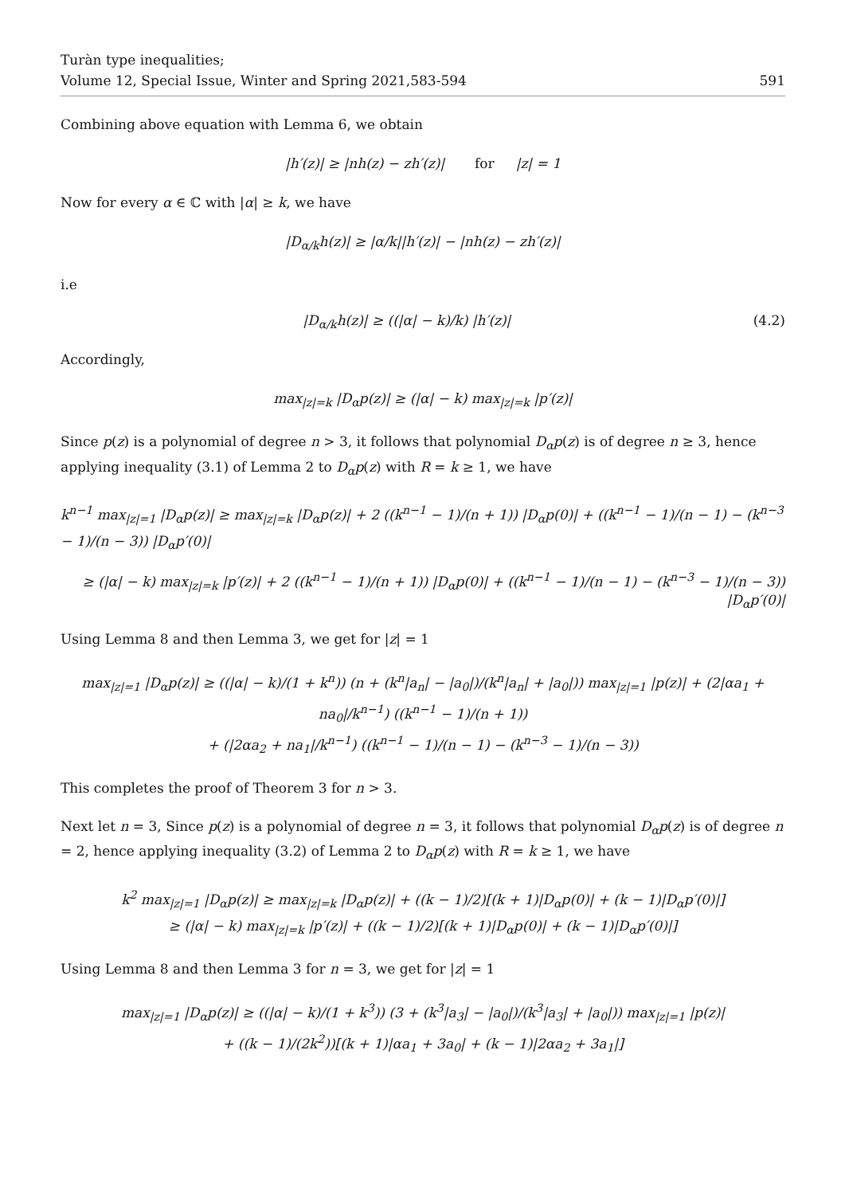Turàn type inequalities;
Volume 12, Special Issue, Winter and Spring 2021,583-594
591
Combining above equation with Lemma 6, we obtain
|h′(z)| ≥ |nh(z) − zh′(z)| for |z| = 1
Now for every α ∈ ℂ with |α| ≥ k, we have
|D<sub>α/k</sub>h(z)| ≥ |α/k||h′(z)| − |nh(z) − zh′(z)|
i.e
|D<sub>α/k</sub>h(z)| ≥ ((|α| − k)/k) |h′(z)| (4.2)
Accordingly,
max<sub>|z|=k</sub> |D<sub>α</sub>p(z)| ≥ (|α| − k) max<sub>|z|=k</sub> |p′(z)|
Since p(z) is a polynomial of degree n > 3, it follows that polynomial D<sub>α</sub>p(z) is of degree n ≥ 3, hence applying inequality (3.1) of Lemma 2 to D<sub>α</sub>p(z) with R = k ≥ 1, we have
k<sup>n−1</sup> max<sub>|z|=1</sub> |D<sub>α</sub>p(z)| ≥ max<sub>|z|=k</sub> |D<sub>α</sub>p(z)| + 2 ((k<sup>n−1</sup> − 1)/(n + 1)) |D<sub>α</sub>p(0)| + ((k<sup>n−1</sup> − 1)/(n − 1) − (k<sup>n−3</sup> − 1)/(n − 3)) |D<sub>α</sub>p′(0)|
≥ (|α| − k) max<sub>|z|=k</sub> |p′(z)| + 2 ((k<sup>n−1</sup> − 1)/(n + 1)) |D<sub>α</sub>p(0)| + ((k<sup>n−1</sup> − 1)/(n − 1) − (k<sup>n−3</sup> − 1)/(n − 3)) |D<sub>α</sub>p′(0)|
Using Lemma 8 and then Lemma 3, we get for |z| = 1
max<sub>|z|=1</sub> |D<sub>α</sub>p(z)| ≥ ((|α| − k)/(1 + k<sup>n</sup>)) (n + (k<sup>n</sup>|a<sub>n</sub>| − |a<sub>0</sub>|)/(k<sup>n</sup>|a<sub>n</sub>| + |a<sub>0</sub>|)) max<sub>|z|=1</sub> |p(z)| + (2|αa<sub>1</sub> + na<sub>0</sub>|/k<sup>n−1</sup>) ((k<sup>n−1</sup> − 1)/(n + 1))
+ (|2αa<sub>2</sub> + na<sub>1</sub>|/k<sup>n−1</sup>) ((k<sup>n−1</sup> − 1)/(n − 1) − (k<sup>n−3</sup> − 1)/(n − 3))
This completes the proof of Theorem 3 for n > 3.
Next let n = 3, Since p(z) is a polynomial of degree n = 3, it follows that polynomial D<sub>α</sub>p(z) is of degree n = 2, hence applying inequality (3.2) of Lemma 2 to D<sub>α</sub>p(z) with R = k ≥ 1, we have
k<sup>2</sup> max<sub>|z|=1</sub> |D<sub>α</sub>p(z)| ≥ max<sub>|z|=k</sub> |D<sub>α</sub>p(z)| + ((k − 1)/2)[(k + 1)|D<sub>α</sub>p(0)| + (k − 1)|D<sub>α</sub>p′(0)|]
≥ (|α| − k) max<sub>|z|=k</sub> |p′(z)| + ((k − 1)/2)[(k + 1)|D<sub>α</sub>p(0)| + (k − 1)|D<sub>α</sub>p′(0)|]
Using Lemma 8 and then Lemma 3 for n = 3, we get for |z| = 1
max<sub>|z|=1</sub> |D<sub>α</sub>p(z)| ≥ ((|α| − k)/(1 + k<sup>3</sup>)) (3 + (k<sup>3</sup>|a<sub>3</sub>| − |a<sub>0</sub>|)/(k<sup>3</sup>|a<sub>3</sub>| + |a<sub>0</sub>|)) max<sub>|z|=1</sub> |p(z)|
+ ((k − 1)/(2k<sup>2</sup>))[(k + 1)|αa<sub>1</sub> + 3a<sub>0</sub>| + (k − 1)|2αa<sub>2</sub> + 3a<sub>1</sub>|]